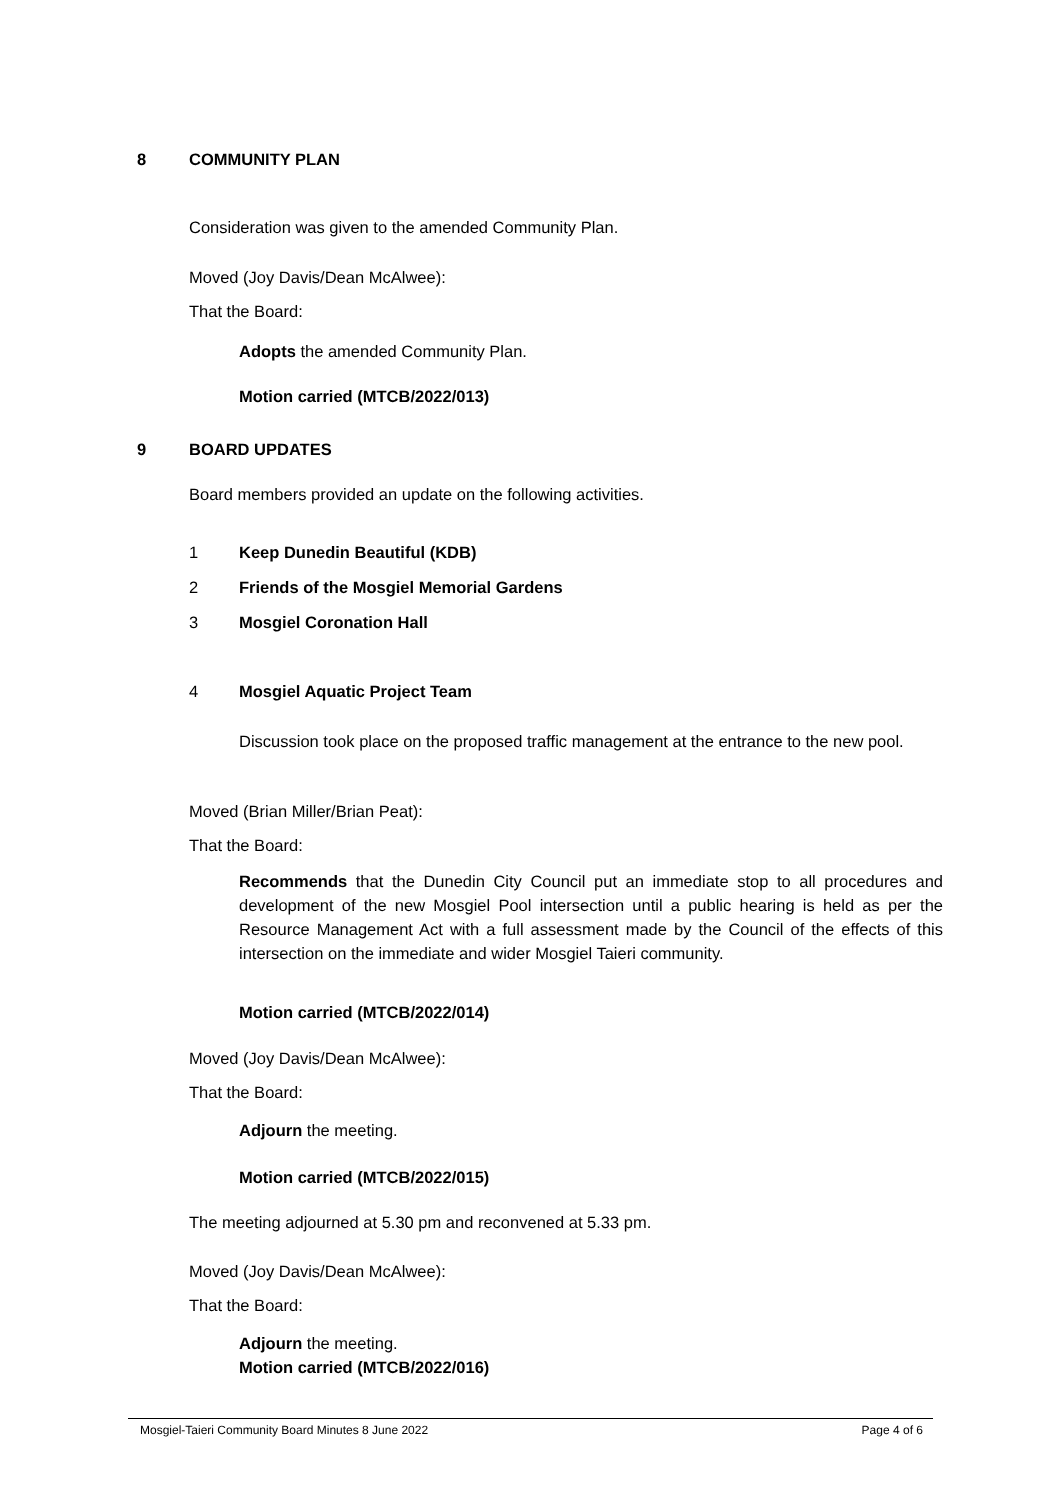8 COMMUNITY PLAN
Consideration was given to the amended Community Plan.
Moved (Joy Davis/Dean McAlwee):
That the Board:
Adopts the amended Community Plan.
Motion carried (MTCB/2022/013)
9 BOARD UPDATES
Board members provided an update on the following activities.
1 Keep Dunedin Beautiful (KDB)
2 Friends of the Mosgiel Memorial Gardens
3 Mosgiel Coronation Hall
4 Mosgiel Aquatic Project Team
Discussion took place on the proposed traffic management at the entrance to the new pool.
Moved (Brian Miller/Brian Peat):
That the Board:
Recommends that the Dunedin City Council put an immediate stop to all procedures and development of the new Mosgiel Pool intersection until a public hearing is held as per the Resource Management Act with a full assessment made by the Council of the effects of this intersection on the immediate and wider Mosgiel Taieri community.
Motion carried (MTCB/2022/014)
Moved (Joy Davis/Dean McAlwee):
That the Board:
Adjourn the meeting.
Motion carried (MTCB/2022/015)
The meeting adjourned at 5.30 pm and reconvened at 5.33 pm.
Moved (Joy Davis/Dean McAlwee):
That the Board:
Adjourn the meeting.
Motion carried (MTCB/2022/016)
Mosgiel-Taieri Community Board Minutes 8 June 2022 Page 4 of 6